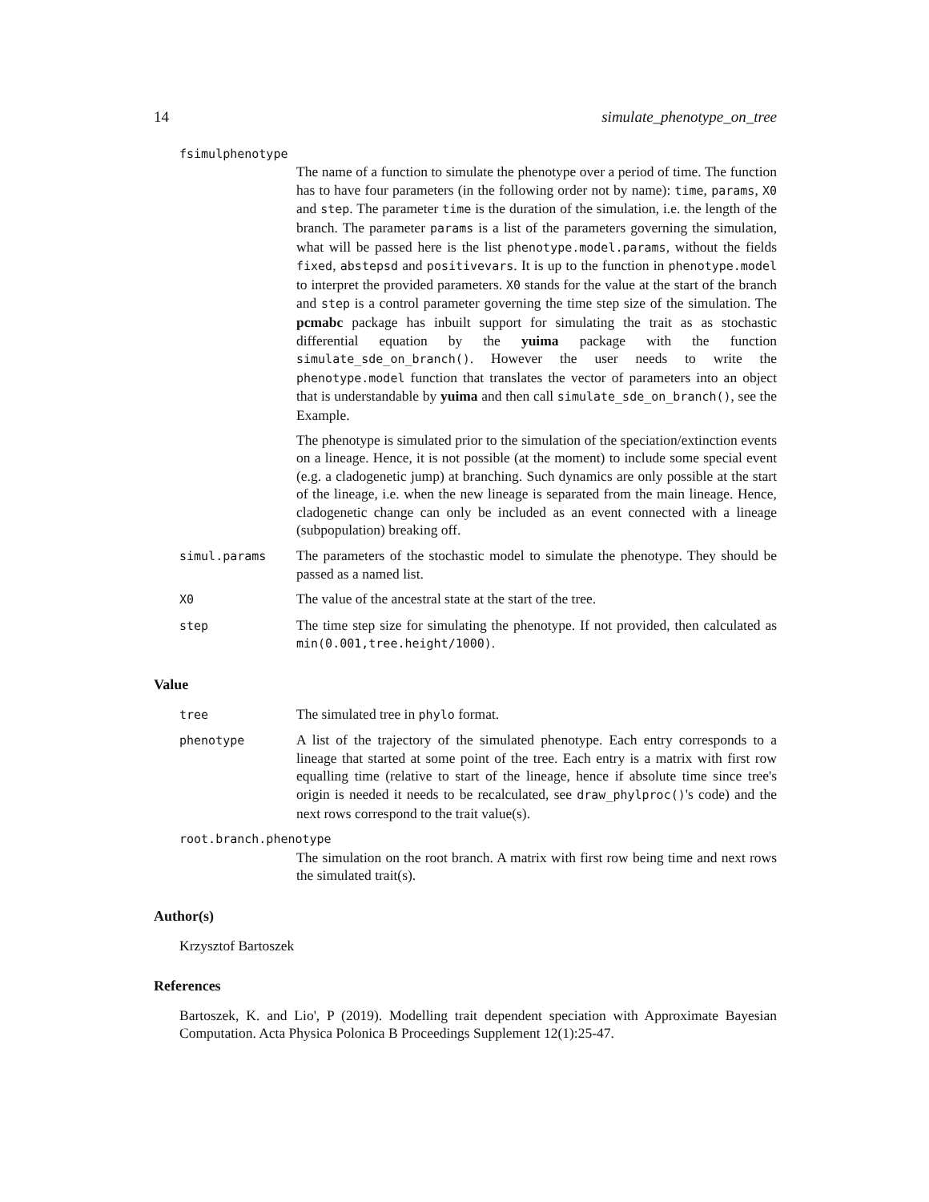14 simulate_phenotype_on_tree
fsimulphenotype
The name of a function to simulate the phenotype over a period of time. The function has to have four parameters (in the following order not by name): time, params, X0 and step. The parameter time is the duration of the simulation, i.e. the length of the branch. The parameter params is a list of the parameters governing the simulation, what will be passed here is the list phenotype.model.params, without the fields fixed, abstepsd and positivevars. It is up to the function in phenotype.model to interpret the provided parameters. X0 stands for the value at the start of the branch and step is a control parameter governing the time step size of the simulation. The pcmabc package has inbuilt support for simulating the trait as as stochastic differential equation by the yuima package with the function simulate_sde_on_branch(). However the user needs to write the phenotype.model function that translates the vector of parameters into an object that is understandable by yuima and then call simulate_sde_on_branch(), see the Example.
The phenotype is simulated prior to the simulation of the speciation/extinction events on a lineage. Hence, it is not possible (at the moment) to include some special event (e.g. a cladogenetic jump) at branching. Such dynamics are only possible at the start of the lineage, i.e. when the new lineage is separated from the main lineage. Hence, cladogenetic change can only be included as an event connected with a lineage (subpopulation) breaking off.
simul.params
The parameters of the stochastic model to simulate the phenotype. They should be passed as a named list.
X0
The value of the ancestral state at the start of the tree.
step
The time step size for simulating the phenotype. If not provided, then calculated as min(0.001,tree.height/1000).
Value
tree
The simulated tree in phylo format.
phenotype
A list of the trajectory of the simulated phenotype. Each entry corresponds to a lineage that started at some point of the tree. Each entry is a matrix with first row equalling time (relative to start of the lineage, hence if absolute time since tree's origin is needed it needs to be recalculated, see draw_phylproc()'s code) and the next rows correspond to the trait value(s).
root.branch.phenotype
The simulation on the root branch. A matrix with first row being time and next rows the simulated trait(s).
Author(s)
Krzysztof Bartoszek
References
Bartoszek, K. and Lio', P (2019). Modelling trait dependent speciation with Approximate Bayesian Computation. Acta Physica Polonica B Proceedings Supplement 12(1):25-47.